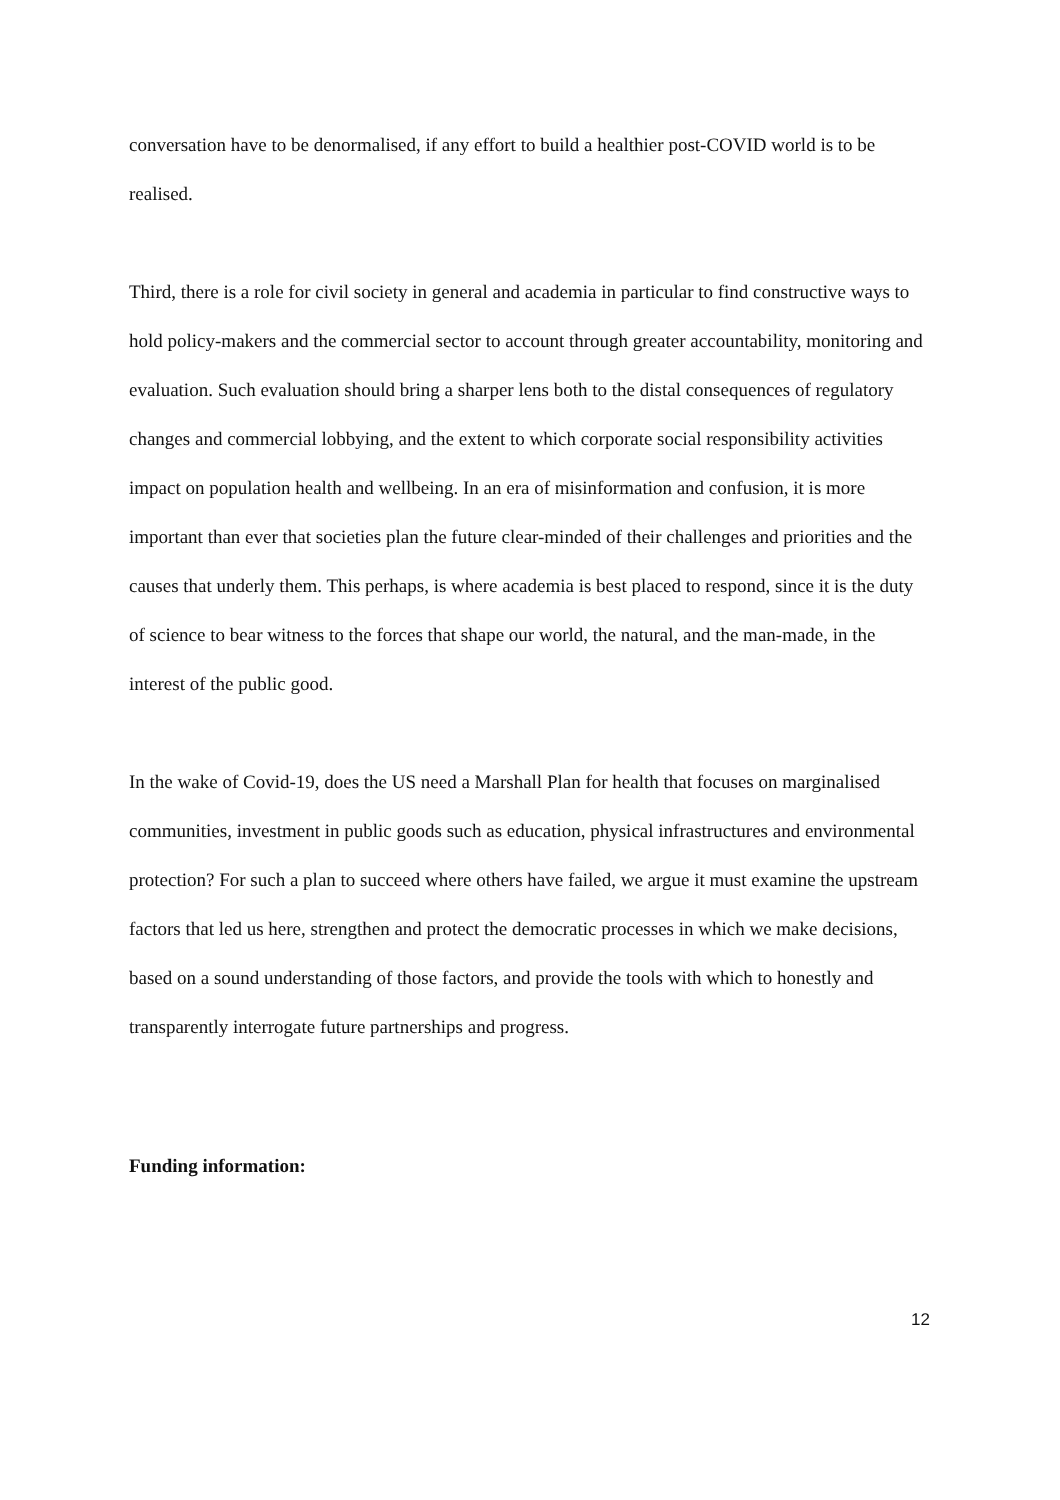conversation have to be denormalised, if any effort to build a healthier post-COVID world is to be realised.
Third, there is a role for civil society in general and academia in particular to find constructive ways to hold policy-makers and the commercial sector to account through greater accountability, monitoring and evaluation. Such evaluation should bring a sharper lens both to the distal consequences of regulatory changes and commercial lobbying, and the extent to which corporate social responsibility activities impact on population health and wellbeing. In an era of misinformation and confusion, it is more important than ever that societies plan the future clear-minded of their challenges and priorities and the causes that underly them. This perhaps, is where academia is best placed to respond, since it is the duty of science to bear witness to the forces that shape our world, the natural, and the man-made, in the interest of the public good.
In the wake of Covid-19, does the US need a Marshall Plan for health that focuses on marginalised communities, investment in public goods such as education, physical infrastructures and environmental protection? For such a plan to succeed where others have failed, we argue it must examine the upstream factors that led us here, strengthen and protect the democratic processes in which we make decisions, based on a sound understanding of those factors, and provide the tools with which to honestly and transparently interrogate future partnerships and progress.
Funding information:
12